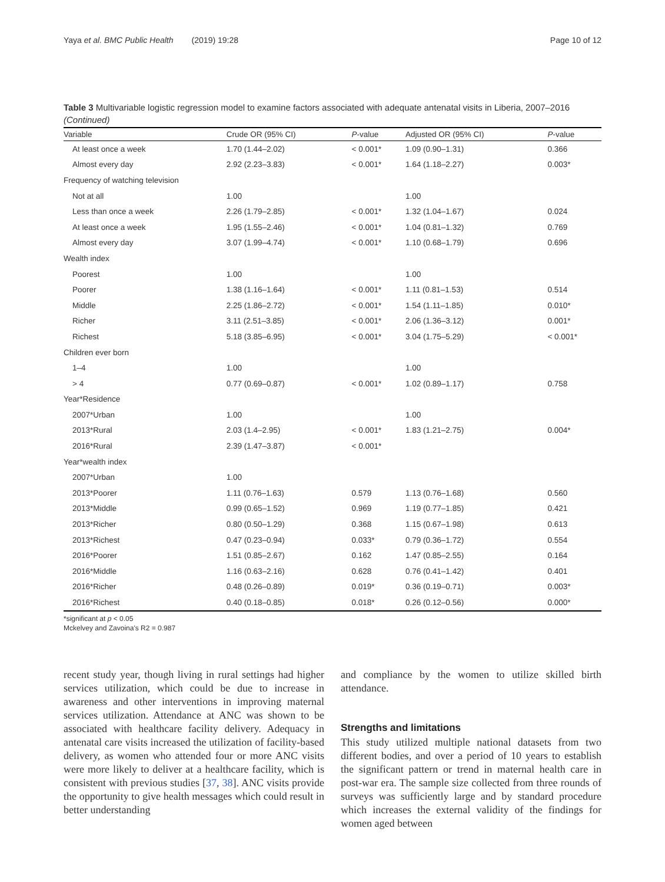Yaya et al. BMC Public Health (2019) 19:28 Page 10 of 12
Table 3 Multivariable logistic regression model to examine factors associated with adequate antenatal visits in Liberia, 2007–2016 (Continued)
| Variable | Crude OR (95% CI) | P -value | Adjusted OR (95% CI) | P -value |
| --- | --- | --- | --- | --- |
| At least once a week | 1.70 (1.44–2.02) | < 0.001* | 1.09 (0.90–1.31) | 0.366 |
| Almost every day | 2.92 (2.23–3.83) | < 0.001* | 1.64 (1.18–2.27) | 0.003* |
| Frequency of watching television | | | | |
| Not at all | 1.00 | | 1.00 | |
| Less than once a week | 2.26 (1.79–2.85) | < 0.001* | 1.32 (1.04–1.67) | 0.024 |
| At least once a week | 1.95 (1.55–2.46) | < 0.001* | 1.04 (0.81–1.32) | 0.769 |
| Almost every day | 3.07 (1.99–4.74) | < 0.001* | 1.10 (0.68–1.79) | 0.696 |
| Wealth index | | | | |
| Poorest | 1.00 | | 1.00 | |
| Poorer | 1.38 (1.16–1.64) | < 0.001* | 1.11 (0.81–1.53) | 0.514 |
| Middle | 2.25 (1.86–2.72) | < 0.001* | 1.54 (1.11–1.85) | 0.010* |
| Richer | 3.11 (2.51–3.85) | < 0.001* | 2.06 (1.36–3.12) | 0.001* |
| Richest | 5.18 (3.85–6.95) | < 0.001* | 3.04 (1.75–5.29) | < 0.001* |
| Children ever born | | | | |
| 1–4 | 1.00 | | 1.00 | |
| > 4 | 0.77 (0.69–0.87) | < 0.001* | 1.02 (0.89–1.17) | 0.758 |
| Year*Residence | | | | |
| 2007*Urban | 1.00 | | 1.00 | |
| 2013*Rural | 2.03 (1.4–2.95) | < 0.001* | 1.83 (1.21–2.75) | 0.004* |
| 2016*Rural | 2.39 (1.47–3.87) | < 0.001* | | |
| Year*wealth index | | | | |
| 2007*Urban | 1.00 | | | |
| 2013*Poorer | 1.11 (0.76–1.63) | 0.579 | 1.13 (0.76–1.68) | 0.560 |
| 2013*Middle | 0.99 (0.65–1.52) | 0.969 | 1.19 (0.77–1.85) | 0.421 |
| 2013*Richer | 0.80 (0.50–1.29) | 0.368 | 1.15 (0.67–1.98) | 0.613 |
| 2013*Richest | 0.47 (0.23–0.94) | 0.033* | 0.79 (0.36–1.72) | 0.554 |
| 2016*Poorer | 1.51 (0.85–2.67) | 0.162 | 1.47 (0.85–2.55) | 0.164 |
| 2016*Middle | 1.16 (0.63–2.16) | 0.628 | 0.76 (0.41–1.42) | 0.401 |
| 2016*Richer | 0.48 (0.26–0.89) | 0.019* | 0.36 (0.19–0.71) | 0.003* |
| 2016*Richest | 0.40 (0.18–0.85) | 0.018* | 0.26 (0.12–0.56) | 0.000* |
*significant at p < 0.05
Mckelvey and Zavoina's R2 = 0.987
recent study year, though living in rural settings had higher services utilization, which could be due to increase in awareness and other interventions in improving maternal services utilization. Attendance at ANC was shown to be associated with healthcare facility delivery. Adequacy in antenatal care visits increased the utilization of facility-based delivery, as women who attended four or more ANC visits were more likely to deliver at a healthcare facility, which is consistent with previous studies [37, 38]. ANC visits provide the opportunity to give health messages which could result in better understanding
and compliance by the women to utilize skilled birth attendance.
Strengths and limitations
This study utilized multiple national datasets from two different bodies, and over a period of 10 years to establish the significant pattern or trend in maternal health care in post-war era. The sample size collected from three rounds of surveys was sufficiently large and by standard procedure which increases the external validity of the findings for women aged between